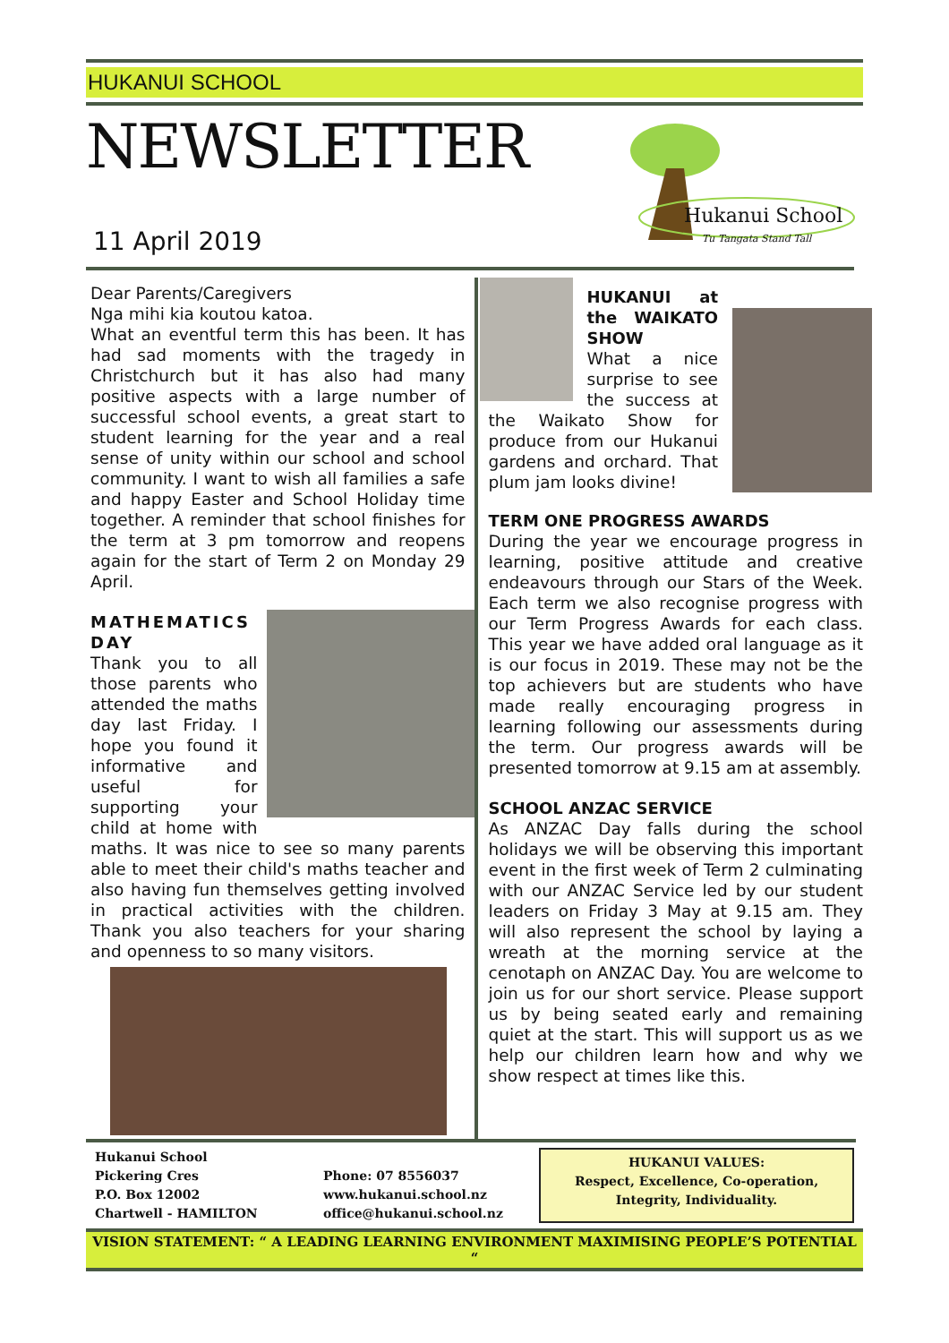HUKANUI SCHOOL
NEWSLETTER
11 April 2019
Hukanui School
Tu Tangata Stand Tall
Dear Parents/Caregivers
Nga mihi kia koutou katoa.
What an eventful term this has been. It has had sad moments with the tragedy in Christchurch but it has also had many positive aspects with a large number of successful school events, a great start to student learning for the year and a real sense of unity within our school and school community. I want to wish all families a safe and happy Easter and School Holiday time together. A reminder that school finishes for the term at 3 pm tomorrow and reopens again for the start of Term 2 on Monday 29 April.
MATHEMATICS
DAY
Thank you to all those parents who attended the maths day last Friday. I hope you found it informative and useful for supporting your child at home with maths. It was nice to see so many parents able to meet their child's maths teacher and also having fun themselves getting involved in practical activities with the children. Thank you also teachers for your sharing and openness to so many visitors.
HUKANUI at the WAIKATO SHOW
What a nice surprise to see the success at the Waikato Show for produce from our Hukanui gardens and orchard. That plum jam looks divine!
TERM ONE PROGRESS AWARDS
During the year we encourage progress in learning, positive attitude and creative endeavours through our Stars of the Week. Each term we also recognise progress with our Term Progress Awards for each class. This year we have added oral language as it is our focus in 2019. These may not be the top achievers but are students who have made really encouraging progress in learning following our assessments during the term. Our progress awards will be presented tomorrow at 9.15 am at assembly.
SCHOOL ANZAC SERVICE
As ANZAC Day falls during the school holidays we will be observing this important event in the first week of Term 2 culminating with our ANZAC Service led by our student leaders on Friday 3 May at 9.15 am. They will also represent the school by laying a wreath at the morning service at the cenotaph on ANZAC Day. You are welcome to join us for our short service. Please support us by being seated early and remaining quiet at the start. This will support us as we help our children learn how and why we show respect at times like this.
Hukanui School
Pickering Cres
P.O. Box 12002
Chartwell - HAMILTON
Phone: 07 8556037
www.hukanui.school.nz
office@hukanui.school.nz
HUKANUI VALUES:
Respect, Excellence, Co-operation,
Integrity, Individuality.
VISION STATEMENT: “ A LEADING LEARNING ENVIRONMENT MAXIMISING PEOPLE’S POTENTIAL “